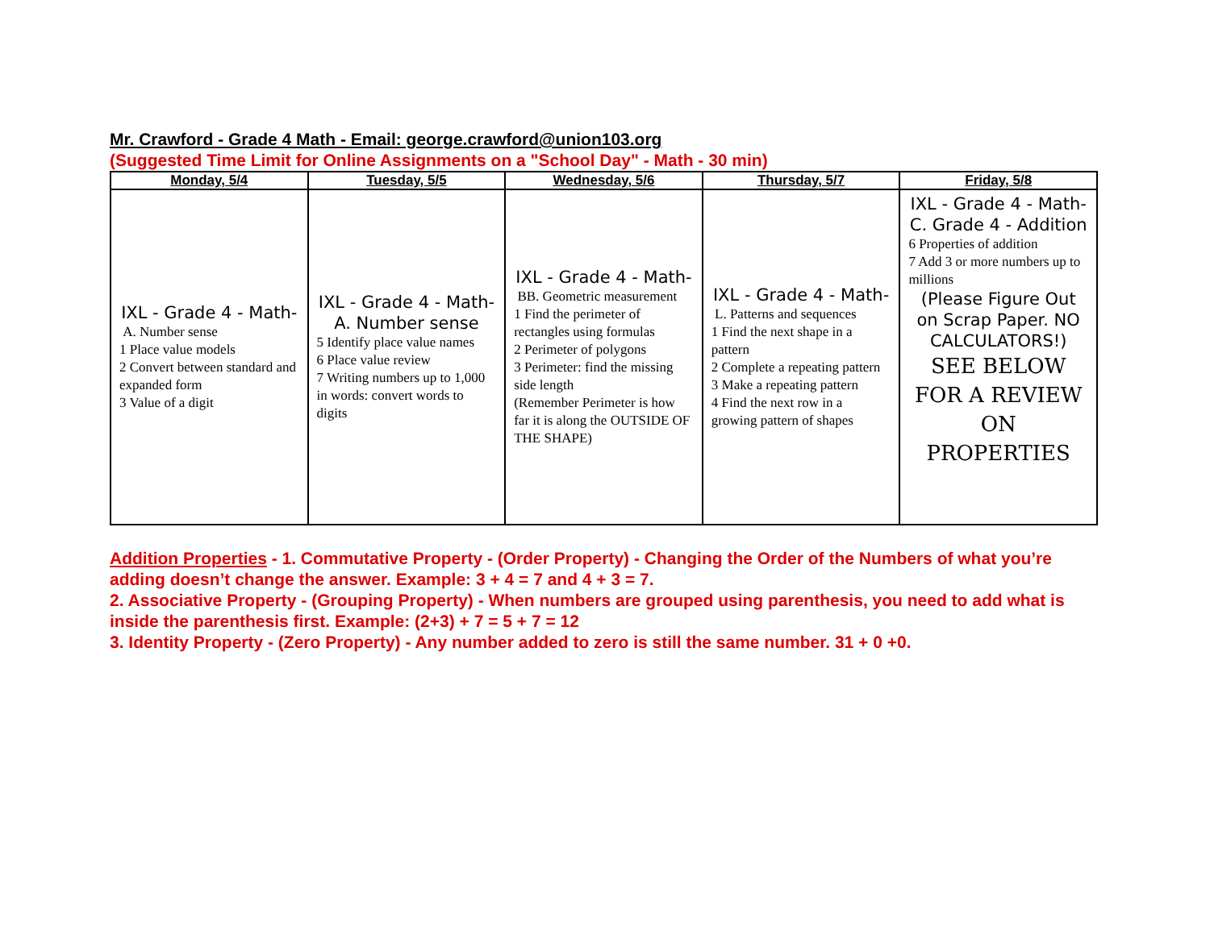Mr. Crawford - Grade 4 Math - Email: george.crawford@union103.org
(Suggested Time Limit for Online Assignments on a "School Day" - Math - 30 min)
| Monday, 5/4 | Tuesday, 5/5 | Wednesday, 5/6 | Thursday, 5/7 | Friday, 5/8 |
| --- | --- | --- | --- | --- |
| IXL - Grade 4 - Math- A. Number sense 1 Place value models 2 Convert between standard and expanded form 3 Value of a digit | IXL - Grade 4 - Math- A. Number sense 5 Identify place value names 6 Place value review 7 Writing numbers up to 1,000 in words: convert words to digits | IXL - Grade 4 - Math- BB. Geometric measurement 1 Find the perimeter of rectangles using formulas 2 Perimeter of polygons 3 Perimeter: find the missing side length (Remember Perimeter is how far it is along the OUTSIDE OF THE SHAPE) | IXL - Grade 4 - Math- L. Patterns and sequences 1 Find the next shape in a pattern 2 Complete a repeating pattern 3 Make a repeating pattern 4 Find the next row in a growing pattern of shapes | IXL - Grade 4 - Math- C. Grade 4 - Addition 6 Properties of addition 7 Add 3 or more numbers up to millions (Please Figure Out on Scrap Paper. NO CALCULATORS!) SEE BELOW FOR A REVIEW ON PROPERTIES |
Addition Properties - 1. Commutative Property - (Order Property) - Changing the Order of the Numbers of what you’re adding doesn’t change the answer. Example: 3 + 4 = 7 and 4 + 3 = 7.
2. Associative Property - (Grouping Property) - When numbers are grouped using parenthesis, you need to add what is inside the parenthesis first. Example: (2+3) + 7 = 5 + 7 = 12
3. Identity Property - (Zero Property) - Any number added to zero is still the same number. 31 + 0 +0.